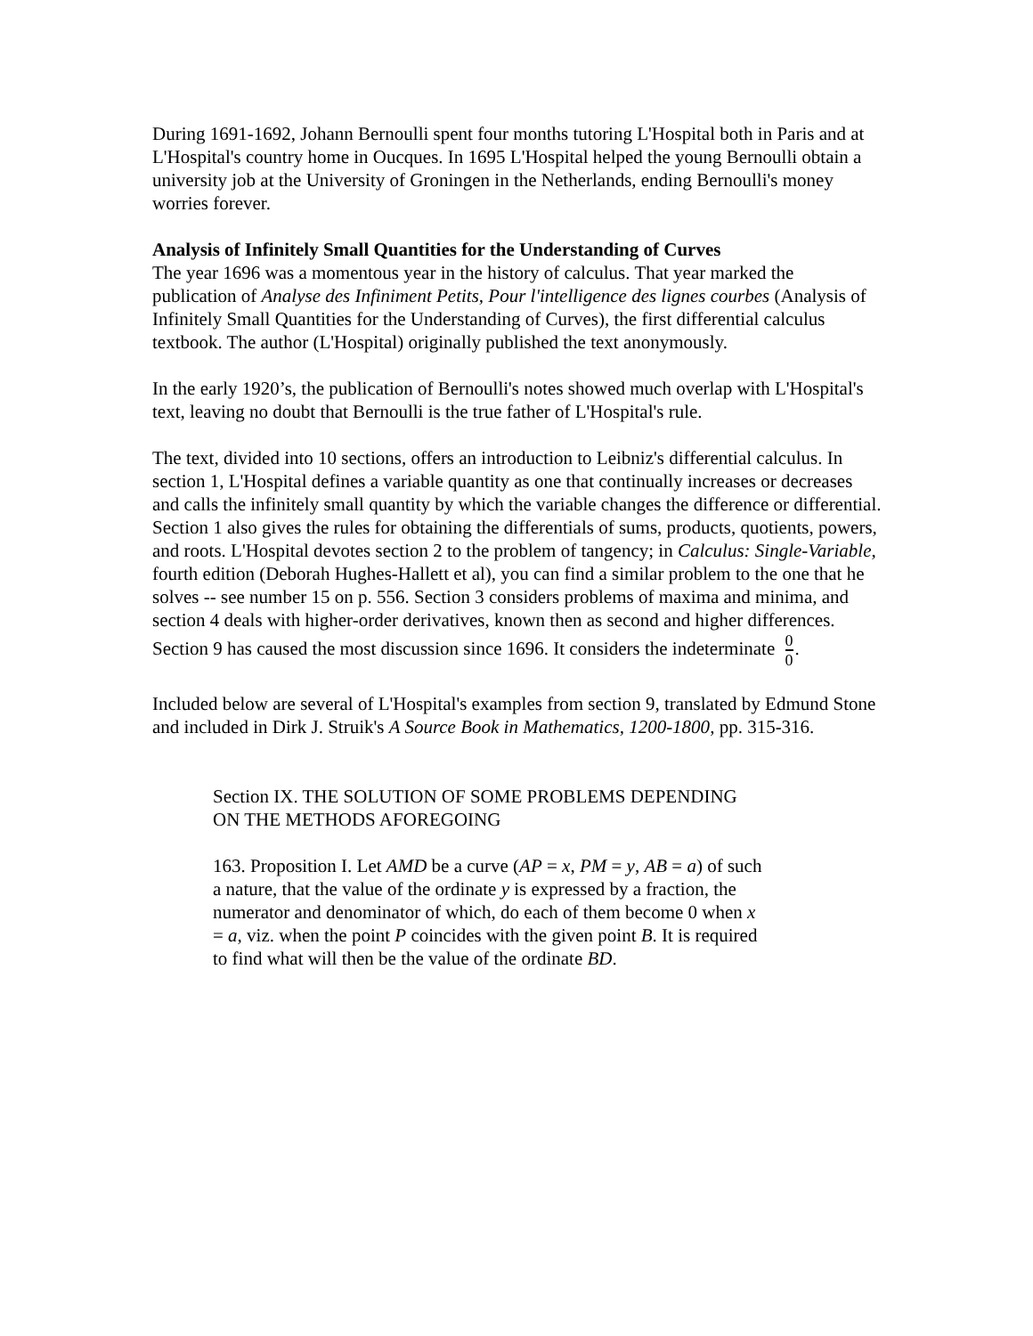During 1691-1692, Johann Bernoulli spent four months tutoring L'Hospital both in Paris and at L'Hospital's country home in Oucques. In 1695 L'Hospital helped the young Bernoulli obtain a university job at the University of Groningen in the Netherlands, ending Bernoulli's money worries forever.
Analysis of Infinitely Small Quantities for the Understanding of Curves
The year 1696 was a momentous year in the history of calculus. That year marked the publication of Analyse des Infiniment Petits, Pour l'intelligence des lignes courbes (Analysis of Infinitely Small Quantities for the Understanding of Curves), the first differential calculus textbook. The author (L'Hospital) originally published the text anonymously.
In the early 1920’s, the publication of Bernoulli's notes showed much overlap with L'Hospital's text, leaving no doubt that Bernoulli is the true father of L'Hospital's rule.
The text, divided into 10 sections, offers an introduction to Leibniz's differential calculus. In section 1, L'Hospital defines a variable quantity as one that continually increases or decreases and calls the infinitely small quantity by which the variable changes the difference or differential. Section 1 also gives the rules for obtaining the differentials of sums, products, quotients, powers, and roots. L'Hospital devotes section 2 to the problem of tangency; in Calculus: Single-Variable, fourth edition (Deborah Hughes-Hallett et al), you can find a similar problem to the one that he solves -- see number 15 on p. 556. Section 3 considers problems of maxima and minima, and section 4 deals with higher-order derivatives, known then as second and higher differences. Section 9 has caused the most discussion since 1696. It considers the indeterminate 0 0.
Included below are several of L'Hospital's examples from section 9, translated by Edmund Stone and included in Dirk J. Struik's A Source Book in Mathematics, 1200-1800, pp. 315-316.
Section IX. THE SOLUTION OF SOME PROBLEMS DEPENDING ON THE METHODS AFOREGOING
163. Proposition I. Let AMD be a curve (AP = x, PM = y, AB = a) of such a nature, that the value of the ordinate y is expressed by a fraction, the numerator and denominator of which, do each of them become 0 when x = a, viz. when the point P coincides with the given point B. It is required to find what will then be the value of the ordinate BD.